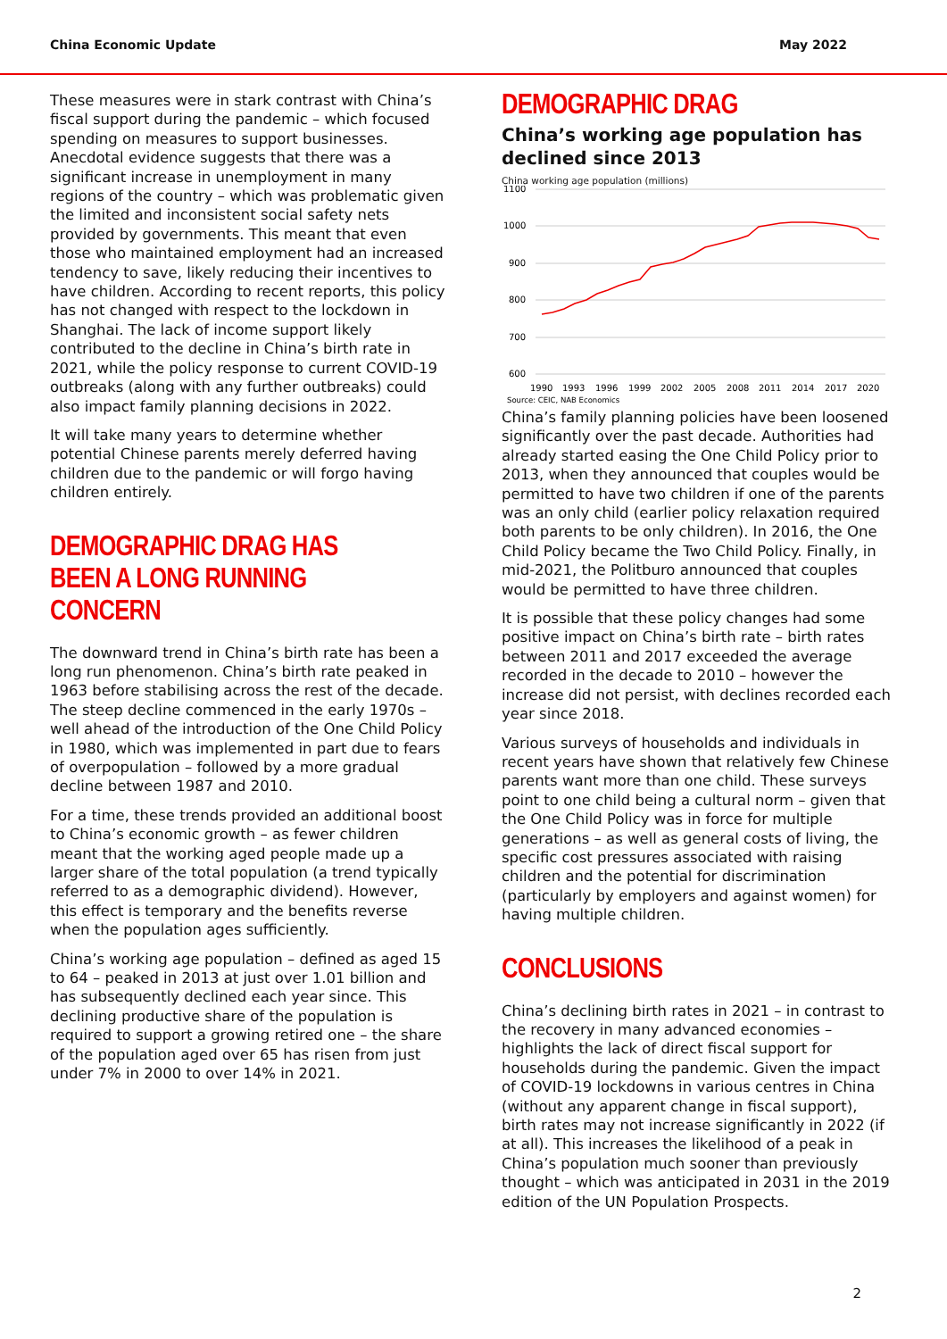China Economic Update May 2022
These measures were in stark contrast with China’s fiscal support during the pandemic – which focused spending on measures to support businesses. Anecdotal evidence suggests that there was a significant increase in unemployment in many regions of the country – which was problematic given the limited and inconsistent social safety nets provided by governments. This meant that even those who maintained employment had an increased tendency to save, likely reducing their incentives to have children. According to recent reports, this policy has not changed with respect to the lockdown in Shanghai. The lack of income support likely contributed to the decline in China’s birth rate in 2021, while the policy response to current COVID-19 outbreaks (along with any further outbreaks) could also impact family planning decisions in 2022.
It will take many years to determine whether potential Chinese parents merely deferred having children due to the pandemic or will forgo having children entirely.
DEMOGRAPHIC DRAG HAS BEEN A LONG RUNNING CONCERN
The downward trend in China’s birth rate has been a long run phenomenon. China’s birth rate peaked in 1963 before stabilising across the rest of the decade. The steep decline commenced in the early 1970s – well ahead of the introduction of the One Child Policy in 1980, which was implemented in part due to fears of overpopulation – followed by a more gradual decline between 1987 and 2010.
For a time, these trends provided an additional boost to China’s economic growth – as fewer children meant that the working aged people made up a larger share of the total population (a trend typically referred to as a demographic dividend). However, this effect is temporary and the benefits reverse when the population ages sufficiently.
China’s working age population – defined as aged 15 to 64 – peaked in 2013 at just over 1.01 billion and has subsequently declined each year since. This declining productive share of the population is required to support a growing retired one – the share of the population aged over 65 has risen from just under 7% in 2000 to over 14% in 2021.
DEMOGRAPHIC DRAG
China’s working age population has declined since 2013
China working age population (millions)
1100
1000
900
800
700
600
1990
1993
1996
1999
2002
2005
2008
2011
2014
2017
2020
Source: CEIC, NAB Economics
China’s family planning policies have been loosened significantly over the past decade. Authorities had already started easing the One Child Policy prior to 2013, when they announced that couples would be permitted to have two children if one of the parents was an only child (earlier policy relaxation required both parents to be only children). In 2016, the One Child Policy became the Two Child Policy. Finally, in mid-2021, the Politburo announced that couples would be permitted to have three children.
It is possible that these policy changes had some positive impact on China’s birth rate – birth rates between 2011 and 2017 exceeded the average recorded in the decade to 2010 – however the increase did not persist, with declines recorded each year since 2018.
Various surveys of households and individuals in recent years have shown that relatively few Chinese parents want more than one child. These surveys point to one child being a cultural norm – given that the One Child Policy was in force for multiple generations – as well as general costs of living, the specific cost pressures associated with raising children and the potential for discrimination (particularly by employers and against women) for having multiple children.
CONCLUSIONS
China’s declining birth rates in 2021 – in contrast to the recovery in many advanced economies – highlights the lack of direct fiscal support for households during the pandemic. Given the impact of COVID-19 lockdowns in various centres in China (without any apparent change in fiscal support), birth rates may not increase significantly in 2022 (if at all). This increases the likelihood of a peak in China’s population much sooner than previously thought – which was anticipated in 2031 in the 2019 edition of the UN Population Prospects.
2